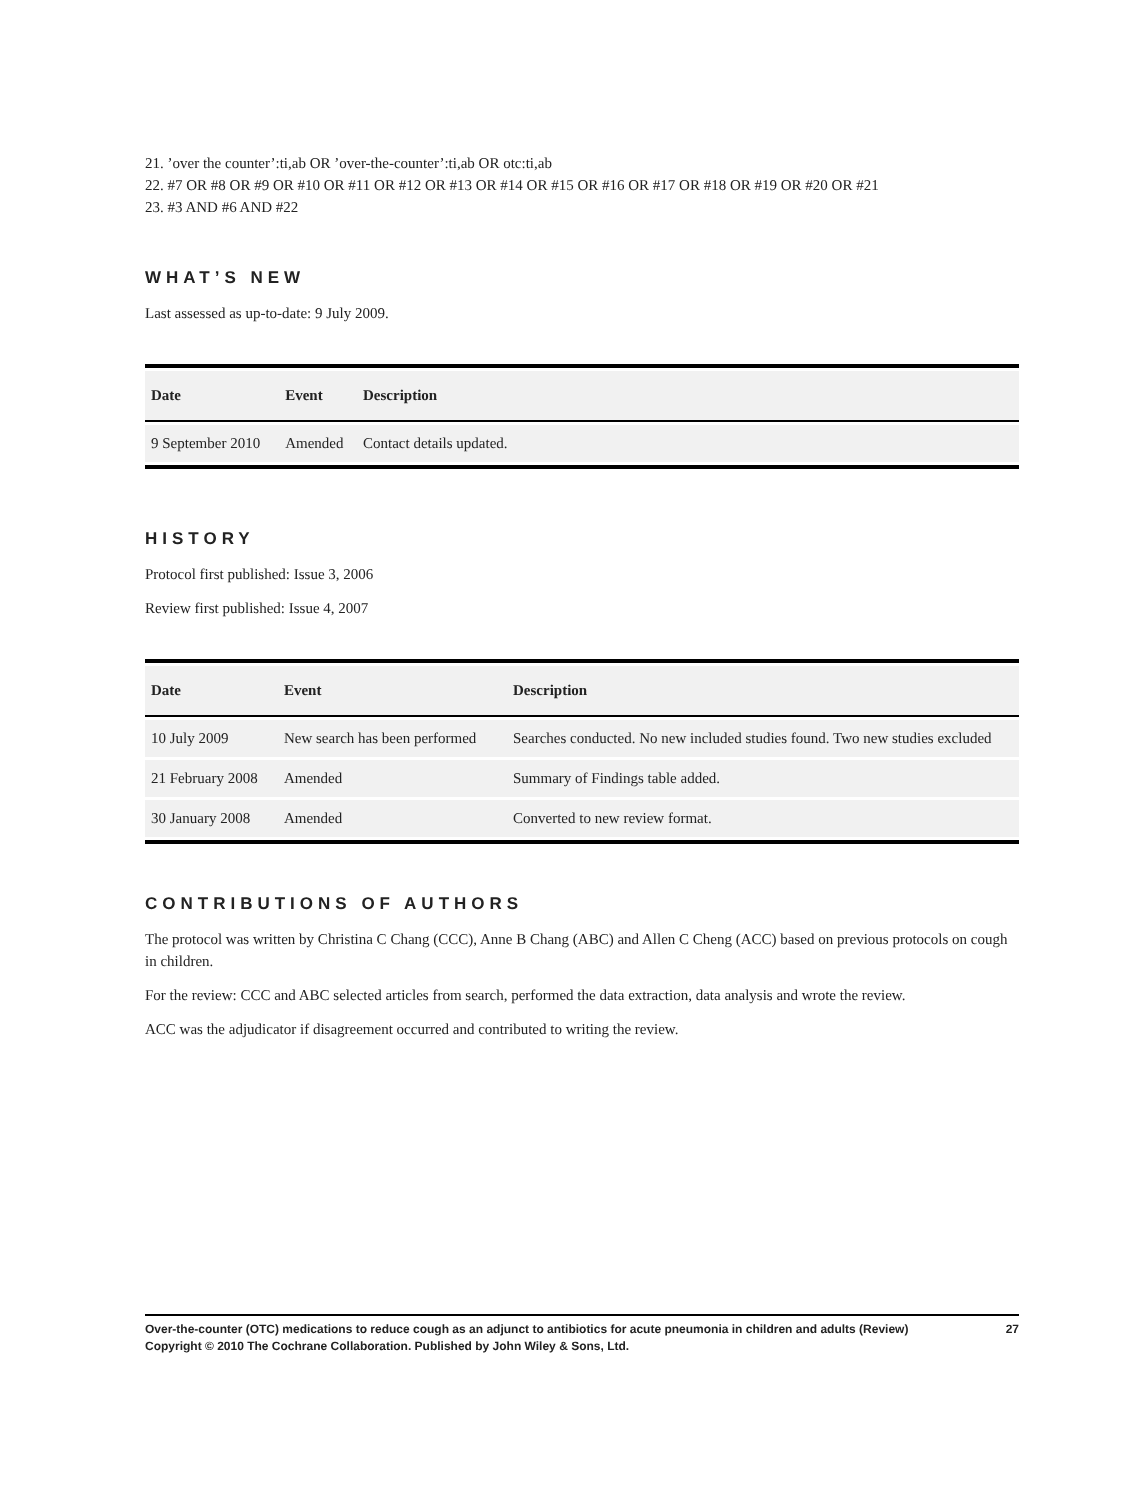21. ’over the counter’:ti,ab OR ’over-the-counter’:ti,ab OR otc:ti,ab
22. #7 OR #8 OR #9 OR #10 OR #11 OR #12 OR #13 OR #14 OR #15 OR #16 OR #17 OR #18 OR #19 OR #20 OR #21
23. #3 AND #6 AND #22
WHAT’S NEW
Last assessed as up-to-date: 9 July 2009.
| Date | Event | Description |
| --- | --- | --- |
| 9 September 2010 | Amended | Contact details updated. |
HISTORY
Protocol first published: Issue 3, 2006
Review first published: Issue 4, 2007
| Date | Event | Description |
| --- | --- | --- |
| 10 July 2009 | New search has been performed | Searches conducted. No new included studies found. Two new studies excluded |
| 21 February 2008 | Amended | Summary of Findings table added. |
| 30 January 2008 | Amended | Converted to new review format. |
CONTRIBUTIONS OF AUTHORS
The protocol was written by Christina C Chang (CCC), Anne B Chang (ABC) and Allen C Cheng (ACC) based on previous protocols on cough in children.
For the review: CCC and ABC selected articles from search, performed the data extraction, data analysis and wrote the review.
ACC was the adjudicator if disagreement occurred and contributed to writing the review.
27 Over-the-counter (OTC) medications to reduce cough as an adjunct to antibiotics for acute pneumonia in children and adults (Review)
Copyright © 2010 The Cochrane Collaboration. Published by John Wiley & Sons, Ltd.